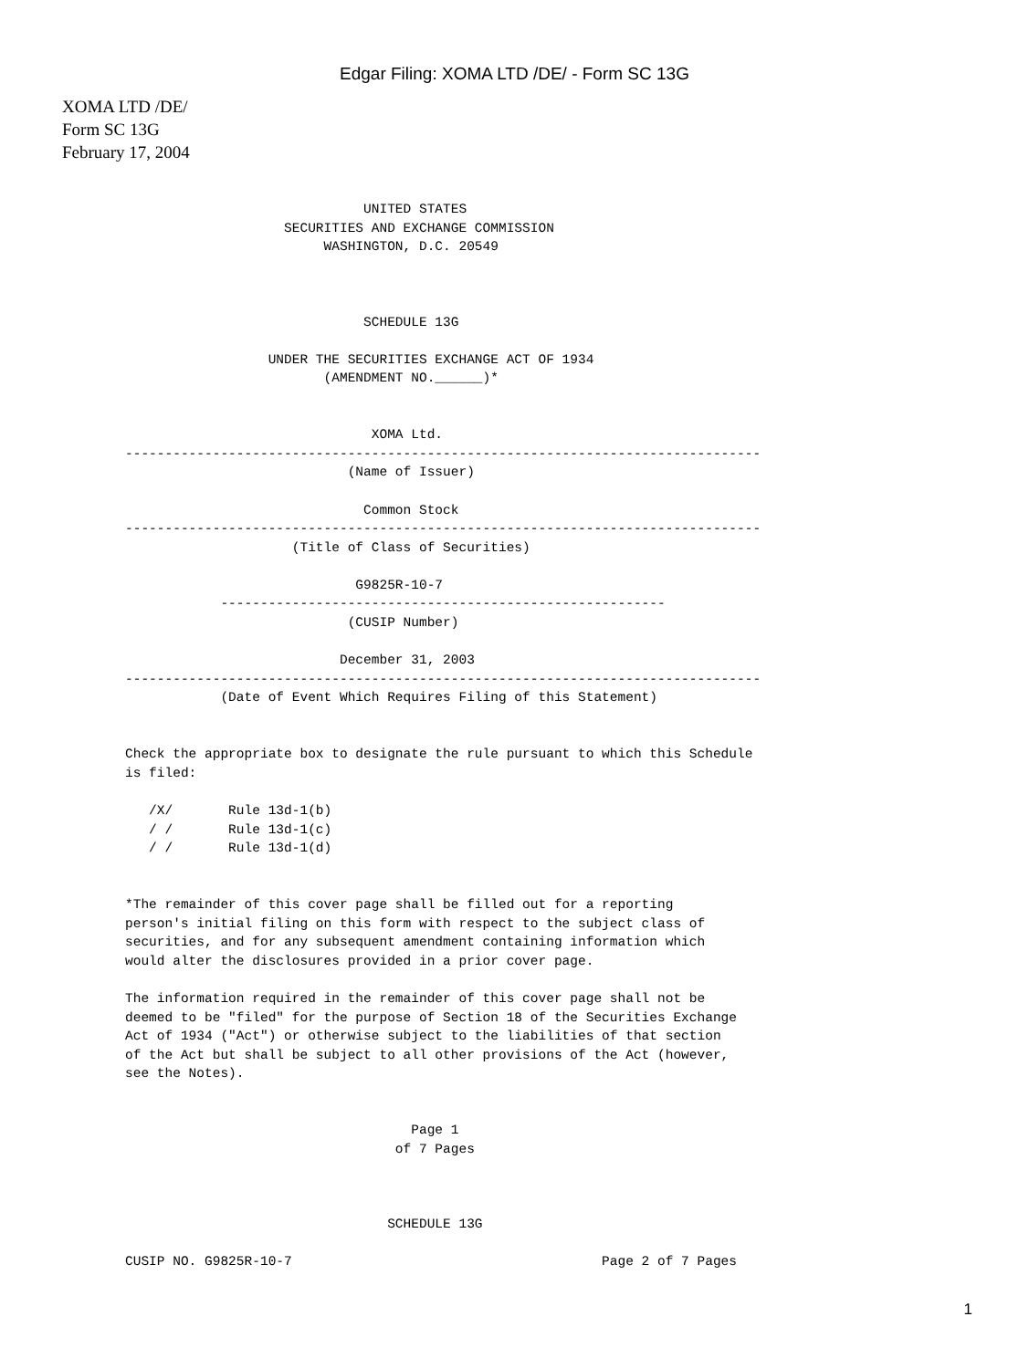Edgar Filing: XOMA LTD /DE/ - Form SC 13G
XOMA LTD /DE/
Form SC 13G
February 17, 2004
                              UNITED STATES
                    SECURITIES AND EXCHANGE COMMISSION
                         WASHINGTON, D.C. 20549



                              SCHEDULE 13G

                  UNDER THE SECURITIES EXCHANGE ACT OF 1934
                         (AMENDMENT NO.______)*


                               XOMA Ltd.
--------------------------------------------------------------------------------
                            (Name of Issuer)

                              Common Stock
--------------------------------------------------------------------------------
                     (Title of Class of Securities)

                             G9825R-10-7
            --------------------------------------------------------
                            (CUSIP Number)

                           December 31, 2003
--------------------------------------------------------------------------------
            (Date of Event Which Requires Filing of this Statement)


Check the appropriate box to designate the rule pursuant to which this Schedule
is filed:

   /X/       Rule 13d-1(b)
   / /       Rule 13d-1(c)
   / /       Rule 13d-1(d)


*The remainder of this cover page shall be filled out for a reporting
person's initial filing on this form with respect to the subject class of
securities, and for any subsequent amendment containing information which
would alter the disclosures provided in a prior cover page.

The information required in the remainder of this cover page shall not be
deemed to be "filed" for the purpose of Section 18 of the Securities Exchange
Act of 1934 ("Act") or otherwise subject to the liabilities of that section
of the Act but shall be subject to all other provisions of the Act (however,
see the Notes).


                                    Page 1
                                  of 7 Pages



                                 SCHEDULE 13G

CUSIP NO. G9825R-10-7                                       Page 2 of 7 Pages
1